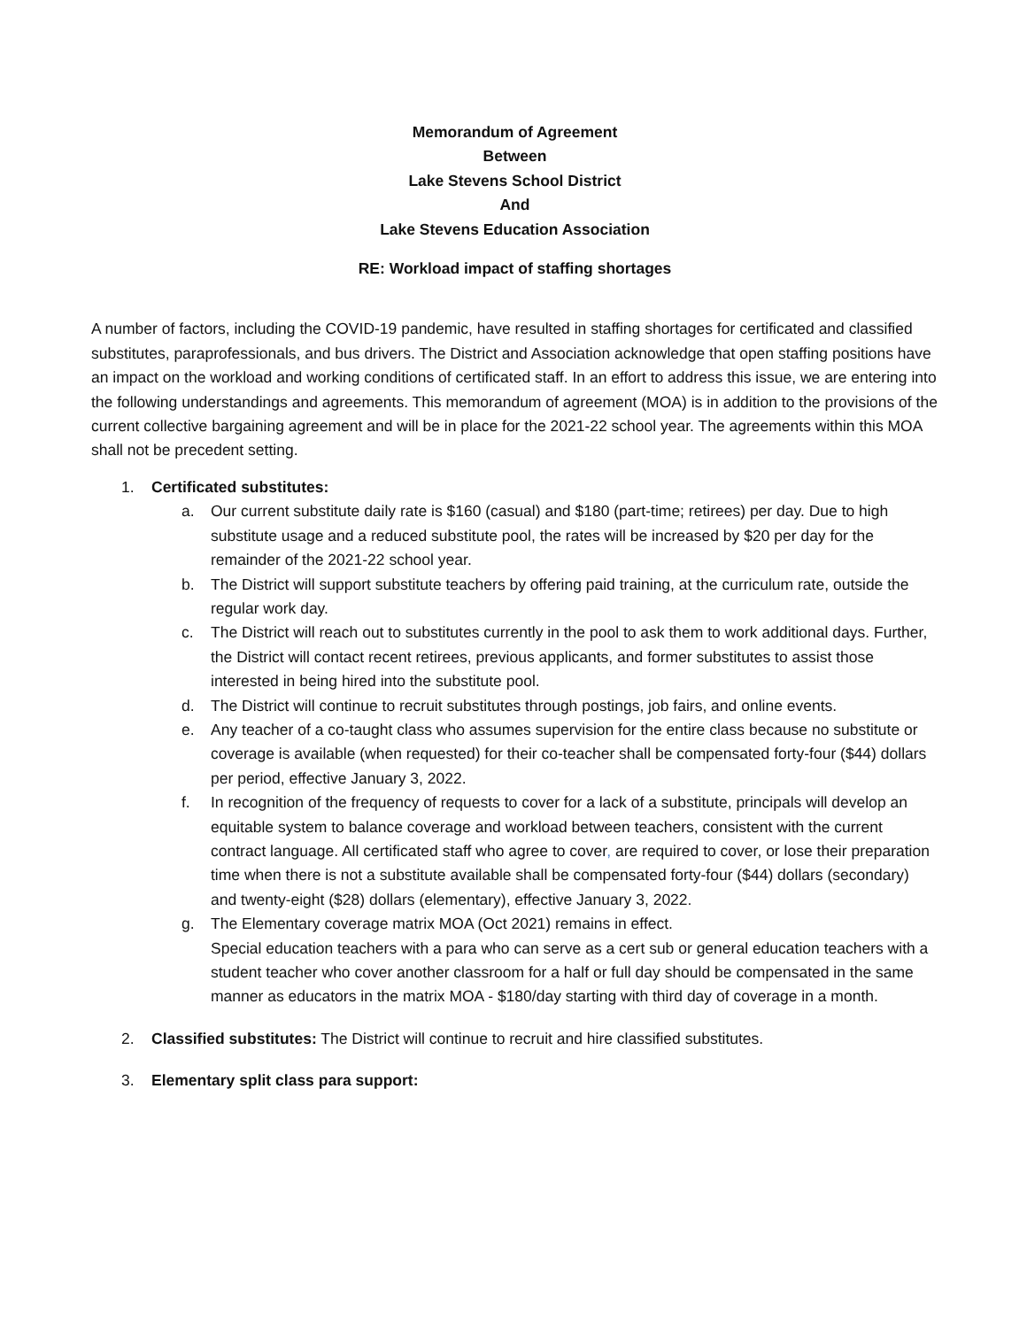Memorandum of Agreement
Between
Lake Stevens School District
And
Lake Stevens Education Association
RE: Workload impact of staffing shortages
A number of factors, including the COVID-19 pandemic, have resulted in staffing shortages for certificated and classified substitutes, paraprofessionals, and bus drivers. The District and Association acknowledge that open staffing positions have an impact on the workload and working conditions of certificated staff. In an effort to address this issue, we are entering into the following understandings and agreements. This memorandum of agreement (MOA) is in addition to the provisions of the current collective bargaining agreement and will be in place for the 2021-22 school year. The agreements within this MOA shall not be precedent setting.
1. Certificated substitutes:
a. Our current substitute daily rate is $160 (casual) and $180 (part-time; retirees) per day. Due to high substitute usage and a reduced substitute pool, the rates will be increased by $20 per day for the remainder of the 2021-22 school year.
b. The District will support substitute teachers by offering paid training, at the curriculum rate, outside the regular work day.
c. The District will reach out to substitutes currently in the pool to ask them to work additional days. Further, the District will contact recent retirees, previous applicants, and former substitutes to assist those interested in being hired into the substitute pool.
d. The District will continue to recruit substitutes through postings, job fairs, and online events.
e. Any teacher of a co-taught class who assumes supervision for the entire class because no substitute or coverage is available (when requested) for their co-teacher shall be compensated forty-four ($44) dollars per period, effective January 3, 2022.
f. In recognition of the frequency of requests to cover for a lack of a substitute, principals will develop an equitable system to balance coverage and workload between teachers, consistent with the current contract language. All certificated staff who agree to cover, are required to cover, or lose their preparation time when there is not a substitute available shall be compensated forty-four ($44) dollars (secondary) and twenty-eight ($28) dollars (elementary), effective January 3, 2022.
g. The Elementary coverage matrix MOA (Oct 2021) remains in effect.
Special education teachers with a para who can serve as a cert sub or general education teachers with a student teacher who cover another classroom for a half or full day should be compensated in the same manner as educators in the matrix MOA - $180/day starting with third day of coverage in a month.
2. Classified substitutes: The District will continue to recruit and hire classified substitutes.
3. Elementary split class para support: